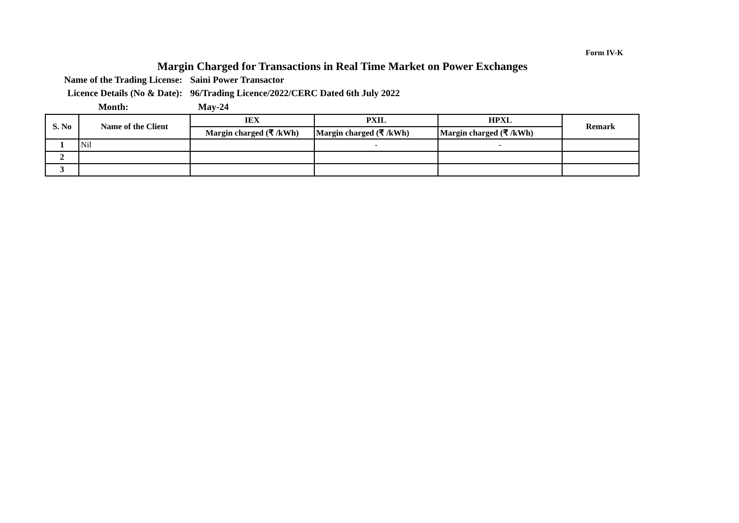Form IV-K
Margin Charged for Transactions in Real Time Market on Power Exchanges
Name of the Trading License:
Saini Power Transactor
Licence Details (No & Date):
96/Trading Licence/2022/CERC Dated 6th July 2022
Month: May-24
| S. No | Name of the Client | IEX | PXIL | HPXL | Remark |
| --- | --- | --- | --- | --- | --- |
| | | Margin charged (₹ /kWh) | Margin charged (₹ /kWh) | Margin charged (₹ /kWh) | |
| 1 | Nil | | - | - | |
| 2 | | | | | |
| 3 | | | | | |